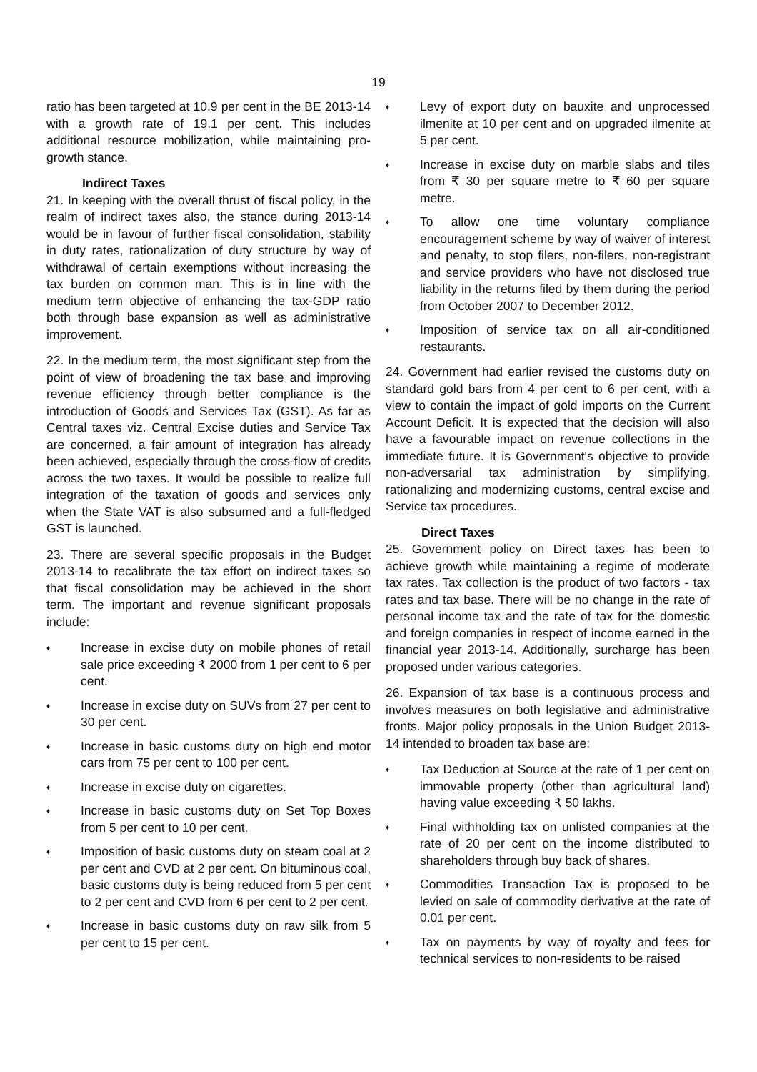19
ratio has been targeted at 10.9 per cent in the BE 2013-14 with a growth rate of 19.1 per cent. This includes additional resource mobilization, while maintaining pro-growth stance.
Indirect Taxes
21. In keeping with the overall thrust of fiscal policy, in the realm of indirect taxes also, the stance during 2013-14 would be in favour of further fiscal consolidation, stability in duty rates, rationalization of duty structure by way of withdrawal of certain exemptions without increasing the tax burden on common man. This is in line with the medium term objective of enhancing the tax-GDP ratio both through base expansion as well as administrative improvement.
22. In the medium term, the most significant step from the point of view of broadening the tax base and improving revenue efficiency through better compliance is the introduction of Goods and Services Tax (GST). As far as Central taxes viz. Central Excise duties and Service Tax are concerned, a fair amount of integration has already been achieved, especially through the cross-flow of credits across the two taxes. It would be possible to realize full integration of the taxation of goods and services only when the State VAT is also subsumed and a full-fledged GST is launched.
23. There are several specific proposals in the Budget 2013-14 to recalibrate the tax effort on indirect taxes so that fiscal consolidation may be achieved in the short term. The important and revenue significant proposals include:
♦ Increase in excise duty on mobile phones of retail sale price exceeding ₹ 2000 from 1 per cent to 6 per cent.
♦ Increase in excise duty on SUVs from 27 per cent to 30 per cent.
♦ Increase in basic customs duty on high end motor cars from 75 per cent to 100 per cent.
♦ Increase in excise duty on cigarettes.
♦ Increase in basic customs duty on Set Top Boxes from 5 per cent to 10 per cent.
♦ Imposition of basic customs duty on steam coal at 2 per cent and CVD at 2 per cent. On bituminous coal, basic customs duty is being reduced from 5 per cent to 2 per cent and CVD from 6 per cent to 2 per cent.
♦ Increase in basic customs duty on raw silk from 5 per cent to 15 per cent.
♦ Levy of export duty on bauxite and unprocessed ilmenite at 10 per cent and on upgraded ilmenite at 5 per cent.
♦ Increase in excise duty on marble slabs and tiles from ₹ 30 per square metre to ₹ 60 per square metre.
♦ To allow one time voluntary compliance encouragement scheme by way of waiver of interest and penalty, to stop filers, non-filers, non-registrant and service providers who have not disclosed true liability in the returns filed by them during the period from October 2007 to December 2012.
♦ Imposition of service tax on all air-conditioned restaurants.
24. Government had earlier revised the customs duty on standard gold bars from 4 per cent to 6 per cent, with a view to contain the impact of gold imports on the Current Account Deficit. It is expected that the decision will also have a favourable impact on revenue collections in the immediate future. It is Government's objective to provide non-adversarial tax administration by simplifying, rationalizing and modernizing customs, central excise and Service tax procedures.
Direct Taxes
25. Government policy on Direct taxes has been to achieve growth while maintaining a regime of moderate tax rates. Tax collection is the product of two factors - tax rates and tax base. There will be no change in the rate of personal income tax and the rate of tax for the domestic and foreign companies in respect of income earned in the financial year 2013-14. Additionally, surcharge has been proposed under various categories.
26. Expansion of tax base is a continuous process and involves measures on both legislative and administrative fronts. Major policy proposals in the Union Budget 2013-14 intended to broaden tax base are:
♦ Tax Deduction at Source at the rate of 1 per cent on immovable property (other than agricultural land) having value exceeding ₹ 50 lakhs.
♦ Final withholding tax on unlisted companies at the rate of 20 per cent on the income distributed to shareholders through buy back of shares.
♦ Commodities Transaction Tax is proposed to be levied on sale of commodity derivative at the rate of 0.01 per cent.
♦ Tax on payments by way of royalty and fees for technical services to non-residents to be raised